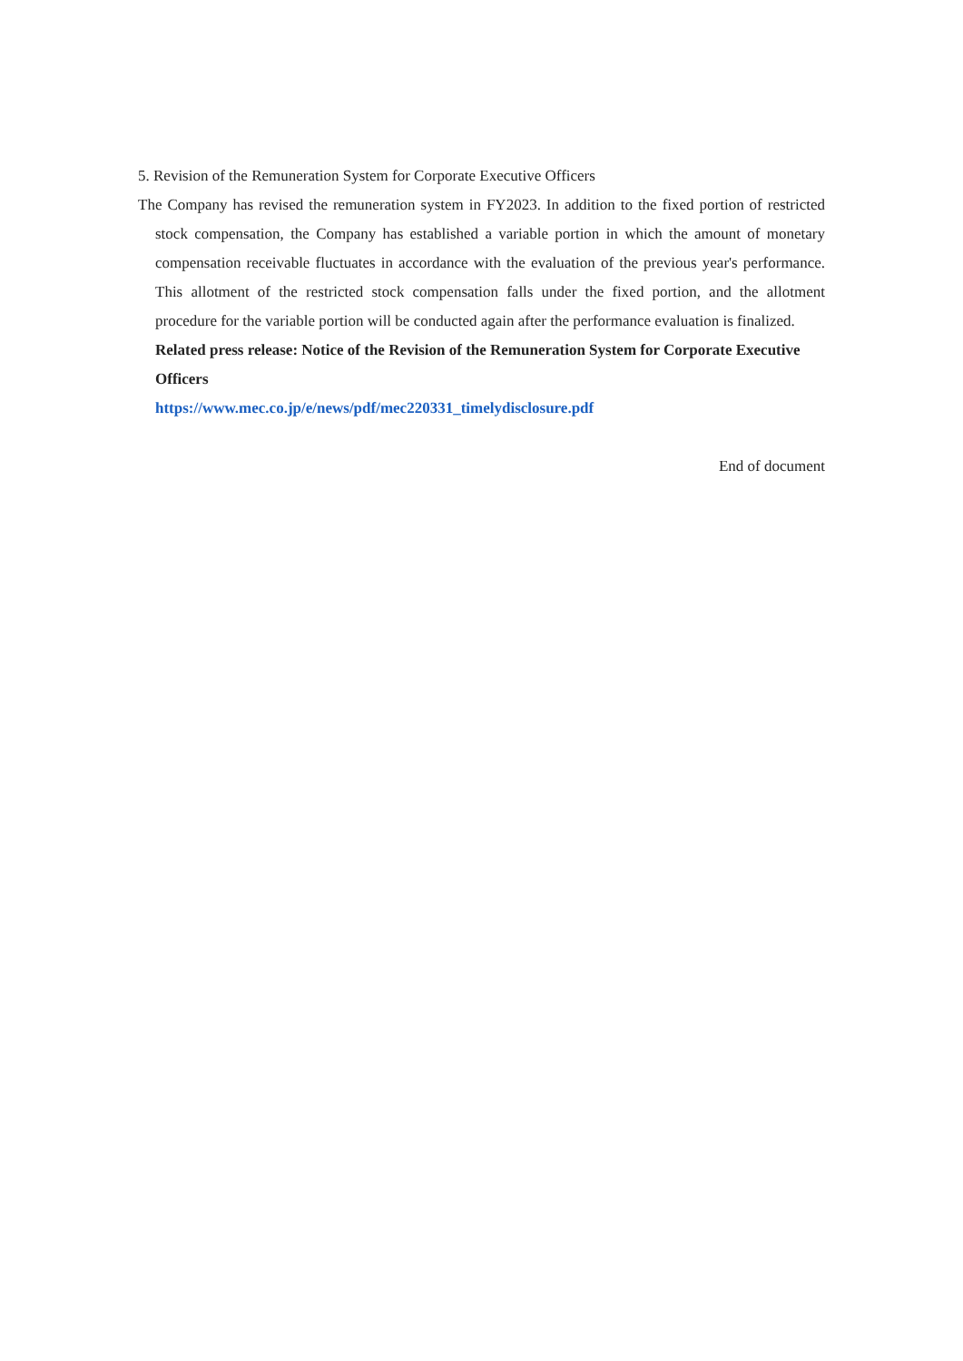5. Revision of the Remuneration System for Corporate Executive Officers
The Company has revised the remuneration system in FY2023. In addition to the fixed portion of restricted stock compensation, the Company has established a variable portion in which the amount of monetary compensation receivable fluctuates in accordance with the evaluation of the previous year's performance. This allotment of the restricted stock compensation falls under the fixed portion, and the allotment procedure for the variable portion will be conducted again after the performance evaluation is finalized.
Related press release: Notice of the Revision of the Remuneration System for Corporate Executive Officers
https://www.mec.co.jp/e/news/pdf/mec220331_timelydisclosure.pdf
End of document